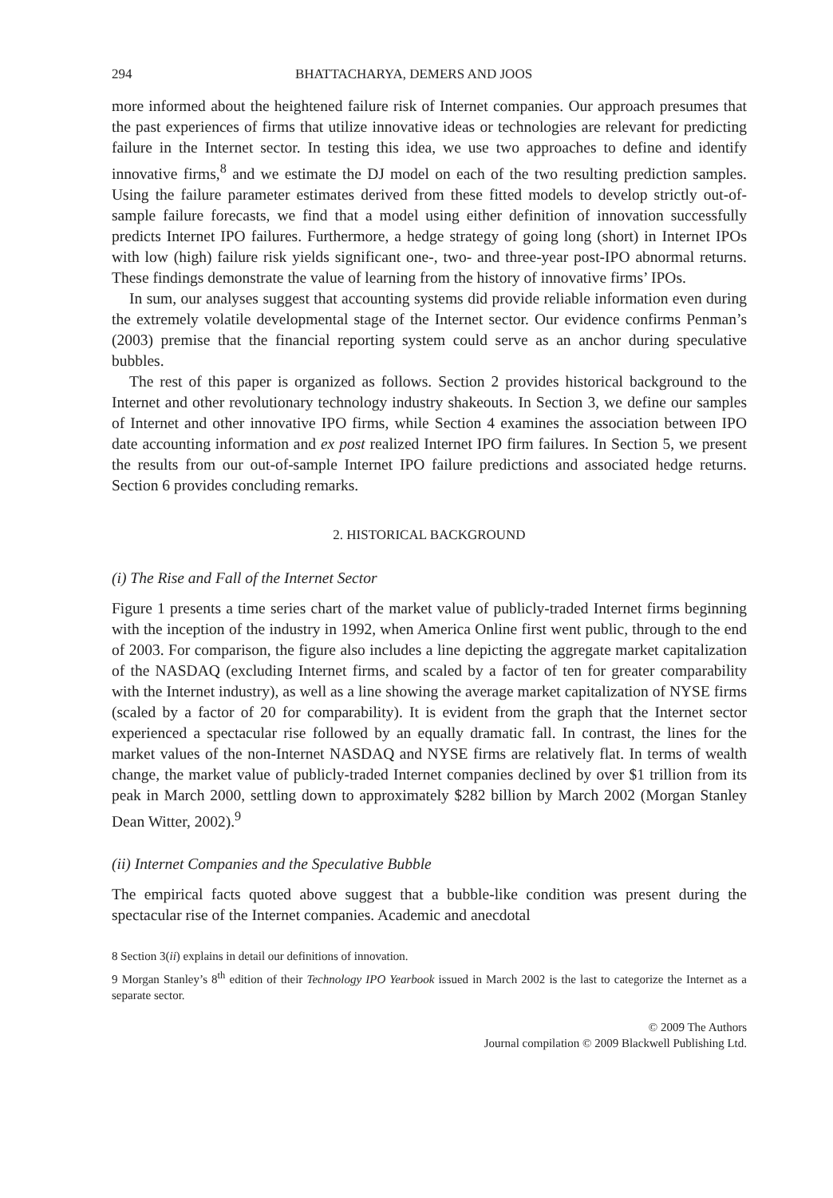294 BHATTACHARYA, DEMERS AND JOOS
more informed about the heightened failure risk of Internet companies. Our approach presumes that the past experiences of firms that utilize innovative ideas or technologies are relevant for predicting failure in the Internet sector. In testing this idea, we use two approaches to define and identify innovative firms,<sup>8</sup> and we estimate the DJ model on each of the two resulting prediction samples. Using the failure parameter estimates derived from these fitted models to develop strictly out-of-sample failure forecasts, we find that a model using either definition of innovation successfully predicts Internet IPO failures. Furthermore, a hedge strategy of going long (short) in Internet IPOs with low (high) failure risk yields significant one-, two- and three-year post-IPO abnormal returns. These findings demonstrate the value of learning from the history of innovative firms’ IPOs.
In sum, our analyses suggest that accounting systems did provide reliable information even during the extremely volatile developmental stage of the Internet sector. Our evidence confirms Penman’s (2003) premise that the financial reporting system could serve as an anchor during speculative bubbles.
The rest of this paper is organized as follows. Section 2 provides historical background to the Internet and other revolutionary technology industry shakeouts. In Section 3, we define our samples of Internet and other innovative IPO firms, while Section 4 examines the association between IPO date accounting information and ex post realized Internet IPO firm failures. In Section 5, we present the results from our out-of-sample Internet IPO failure predictions and associated hedge returns. Section 6 provides concluding remarks.
2. HISTORICAL BACKGROUND
(i) The Rise and Fall of the Internet Sector
Figure 1 presents a time series chart of the market value of publicly-traded Internet firms beginning with the inception of the industry in 1992, when America Online first went public, through to the end of 2003. For comparison, the figure also includes a line depicting the aggregate market capitalization of the NASDAQ (excluding Internet firms, and scaled by a factor of ten for greater comparability with the Internet industry), as well as a line showing the average market capitalization of NYSE firms (scaled by a factor of 20 for comparability). It is evident from the graph that the Internet sector experienced a spectacular rise followed by an equally dramatic fall. In contrast, the lines for the market values of the non-Internet NASDAQ and NYSE firms are relatively flat. In terms of wealth change, the market value of publicly-traded Internet companies declined by over $1 trillion from its peak in March 2000, settling down to approximately $282 billion by March 2002 (Morgan Stanley Dean Witter, 2002).<sup>9</sup>
(ii) Internet Companies and the Speculative Bubble
The empirical facts quoted above suggest that a bubble-like condition was present during the spectacular rise of the Internet companies. Academic and anecdotal
8 Section 3(ii) explains in detail our definitions of innovation.
9 Morgan Stanley’s 8<sup>th</sup> edition of their Technology IPO Yearbook issued in March 2002 is the last to categorize the Internet as a separate sector.
© 2009 The Authors
Journal compilation © 2009 Blackwell Publishing Ltd.